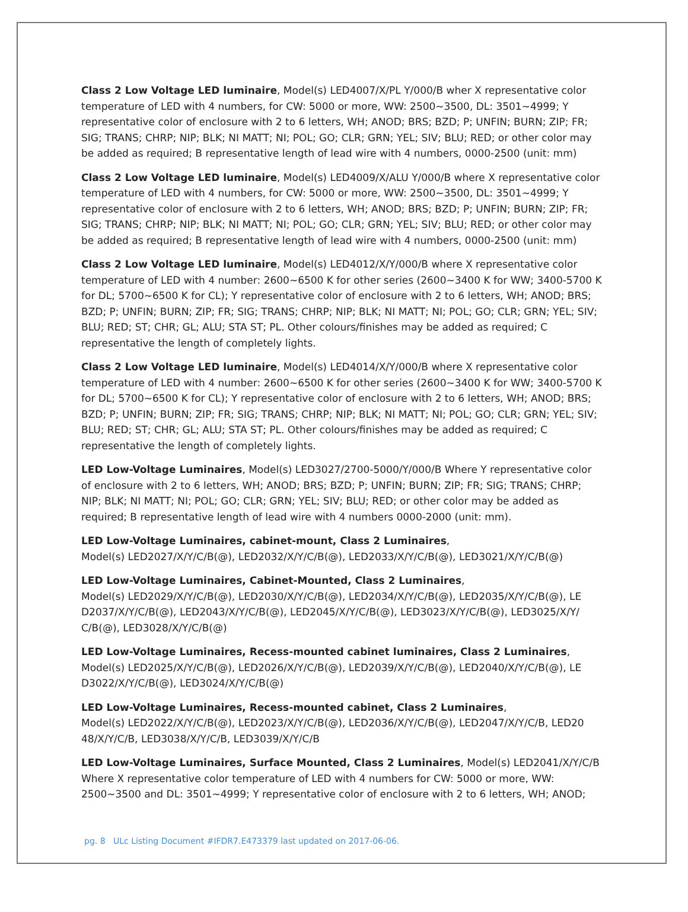Class 2 Low Voltage LED luminaire, Model(s) LED4007/X/PL Y/000/B wher X representative color temperature of LED with 4 numbers, for CW: 5000 or more, WW: 2500~3500, DL: 3501~4999; Y representative color of enclosure with 2 to 6 letters, WH; ANOD; BRS; BZD; P; UNFIN; BURN; ZIP; FR; SIG; TRANS; CHRP; NIP; BLK; NI MATT; NI; POL; GO; CLR; GRN; YEL; SIV; BLU; RED; or other color may be added as required; B representative length of lead wire with 4 numbers, 0000-2500 (unit: mm)
Class 2 Low Voltage LED luminaire, Model(s) LED4009/X/ALU Y/000/B where X representative color temperature of LED with 4 numbers, for CW: 5000 or more, WW: 2500~3500, DL: 3501~4999; Y representative color of enclosure with 2 to 6 letters, WH; ANOD; BRS; BZD; P; UNFIN; BURN; ZIP; FR; SIG; TRANS; CHRP; NIP; BLK; NI MATT; NI; POL; GO; CLR; GRN; YEL; SIV; BLU; RED; or other color may be added as required; B representative length of lead wire with 4 numbers, 0000-2500 (unit: mm)
Class 2 Low Voltage LED luminaire, Model(s) LED4012/X/Y/000/B where X representative color temperature of LED with 4 number: 2600~6500 K for other series (2600~3400 K for WW; 3400-5700 K for DL; 5700~6500 K for CL); Y representative color of enclosure with 2 to 6 letters, WH; ANOD; BRS; BZD; P; UNFIN; BURN; ZIP; FR; SIG; TRANS; CHRP; NIP; BLK; NI MATT; NI; POL; GO; CLR; GRN; YEL; SIV; BLU; RED; ST; CHR; GL; ALU; STA ST; PL. Other colours/finishes may be added as required; C representative the length of completely lights.
Class 2 Low Voltage LED luminaire, Model(s) LED4014/X/Y/000/B where X representative color temperature of LED with 4 number: 2600~6500 K for other series (2600~3400 K for WW; 3400-5700 K for DL; 5700~6500 K for CL); Y representative color of enclosure with 2 to 6 letters, WH; ANOD; BRS; BZD; P; UNFIN; BURN; ZIP; FR; SIG; TRANS; CHRP; NIP; BLK; NI MATT; NI; POL; GO; CLR; GRN; YEL; SIV; BLU; RED; ST; CHR; GL; ALU; STA ST; PL. Other colours/finishes may be added as required; C representative the length of completely lights.
LED Low-Voltage Luminaires, Model(s) LED3027/2700-5000/Y/000/B Where Y representative color of enclosure with 2 to 6 letters, WH; ANOD; BRS; BZD; P; UNFIN; BURN; ZIP; FR; SIG; TRANS; CHRP; NIP; BLK; NI MATT; NI; POL; GO; CLR; GRN; YEL; SIV; BLU; RED; or other color may be added as required; B representative length of lead wire with 4 numbers 0000-2000 (unit: mm).
LED Low-Voltage Luminaires, cabinet-mount, Class 2 Luminaires,
Model(s) LED2027/X/Y/C/B(@), LED2032/X/Y/C/B(@), LED2033/X/Y/C/B(@), LED3021/X/Y/C/B(@)
LED Low-Voltage Luminaires, Cabinet-Mounted, Class 2 Luminaires,
Model(s) LED2029/X/Y/C/B(@), LED2030/X/Y/C/B(@), LED2034/X/Y/C/B(@), LED2035/X/Y/C/B(@), LE D2037/X/Y/C/B(@), LED2043/X/Y/C/B(@), LED2045/X/Y/C/B(@), LED3023/X/Y/C/B(@), LED3025/X/Y/ C/B(@), LED3028/X/Y/C/B(@)
LED Low-Voltage Luminaires, Recess-mounted cabinet luminaires, Class 2 Luminaires,
Model(s) LED2025/X/Y/C/B(@), LED2026/X/Y/C/B(@), LED2039/X/Y/C/B(@), LED2040/X/Y/C/B(@), LE D3022/X/Y/C/B(@), LED3024/X/Y/C/B(@)
LED Low-Voltage Luminaires, Recess-mounted cabinet, Class 2 Luminaires,
Model(s) LED2022/X/Y/C/B(@), LED2023/X/Y/C/B(@), LED2036/X/Y/C/B(@), LED2047/X/Y/C/B, LED20 48/X/Y/C/B, LED3038/X/Y/C/B, LED3039/X/Y/C/B
LED Low-Voltage Luminaires, Surface Mounted, Class 2 Luminaires, Model(s) LED2041/X/Y/C/B Where X representative color temperature of LED with 4 numbers for CW: 5000 or more, WW: 2500~3500 and DL: 3501~4999; Y representative color of enclosure with 2 to 6 letters, WH; ANOD;
pg. 8 ULc Listing Document #IFDR7.E473379 last updated on 2017-06-06.